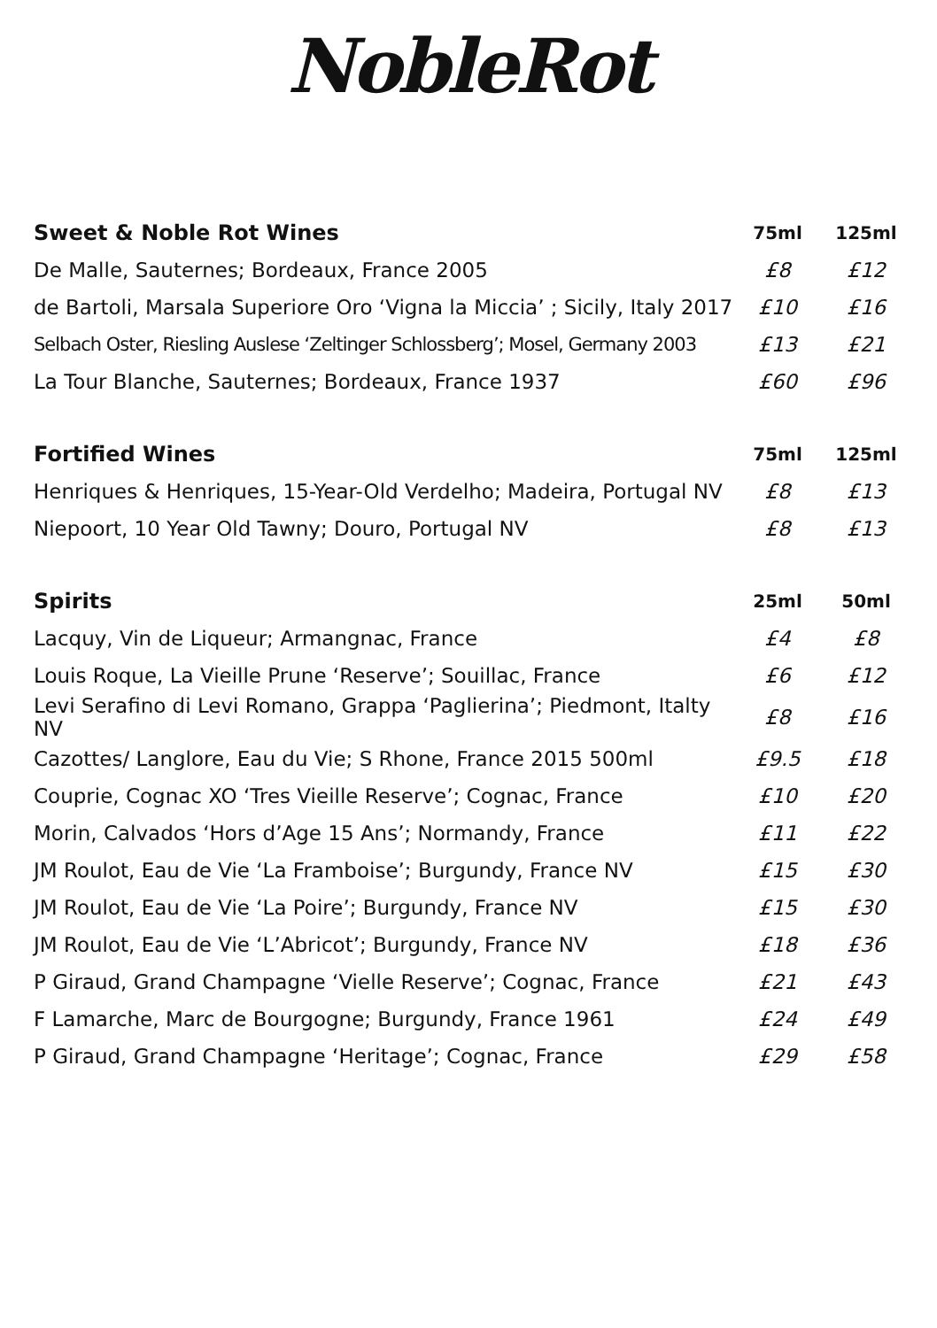NobleRot
| Sweet & Noble Rot Wines | 75ml | 125ml |
| --- | --- | --- |
| De Malle, Sauternes; Bordeaux, France 2005 | £8 | £12 |
| de Bartoli, Marsala Superiore Oro ‘Vigna la Miccia’ ; Sicily, Italy 2017 | £10 | £16 |
| Selbach Oster, Riesling Auslese ‘Zeltinger Schlossberg’; Mosel, Germany 2003 | £13 | £21 |
| La Tour Blanche, Sauternes; Bordeaux, France 1937 | £60 | £96 |
| Fortified Wines | 75ml | 125ml |
| Henriques & Henriques, 15-Year-Old Verdelho; Madeira, Portugal NV | £8 | £13 |
| Niepoort, 10 Year Old Tawny; Douro, Portugal NV | £8 | £13 |
| Spirits | 25ml | 50ml |
| Lacquy, Vin de Liqueur; Armangnac, France | £4 | £8 |
| Louis Roque, La Vieille Prune ‘Reserve’; Souillac, France | £6 | £12 |
| Levi Serafino di Levi Romano, Grappa ‘Paglierina’; Piedmont, Italty NV | £8 | £16 |
| Cazottes/ Langlore, Eau du Vie; S Rhone, France 2015 500ml | £9.5 | £18 |
| Couprie, Cognac XO ‘Tres Vieille Reserve’; Cognac, France | £10 | £20 |
| Morin, Calvados ‘Hors d’Age 15 Ans’; Normandy, France | £11 | £22 |
| JM Roulot, Eau de Vie ‘La Framboise’; Burgundy, France NV | £15 | £30 |
| JM Roulot, Eau de Vie ‘La Poire’; Burgundy, France NV | £15 | £30 |
| JM Roulot, Eau de Vie ‘L’Abricot’; Burgundy, France NV | £18 | £36 |
| P Giraud, Grand Champagne ‘Vielle Reserve’; Cognac, France | £21 | £43 |
| F Lamarche, Marc de Bourgogne; Burgundy, France 1961 | £24 | £49 |
| P Giraud, Grand Champagne ‘Heritage’; Cognac, France | £29 | £58 |